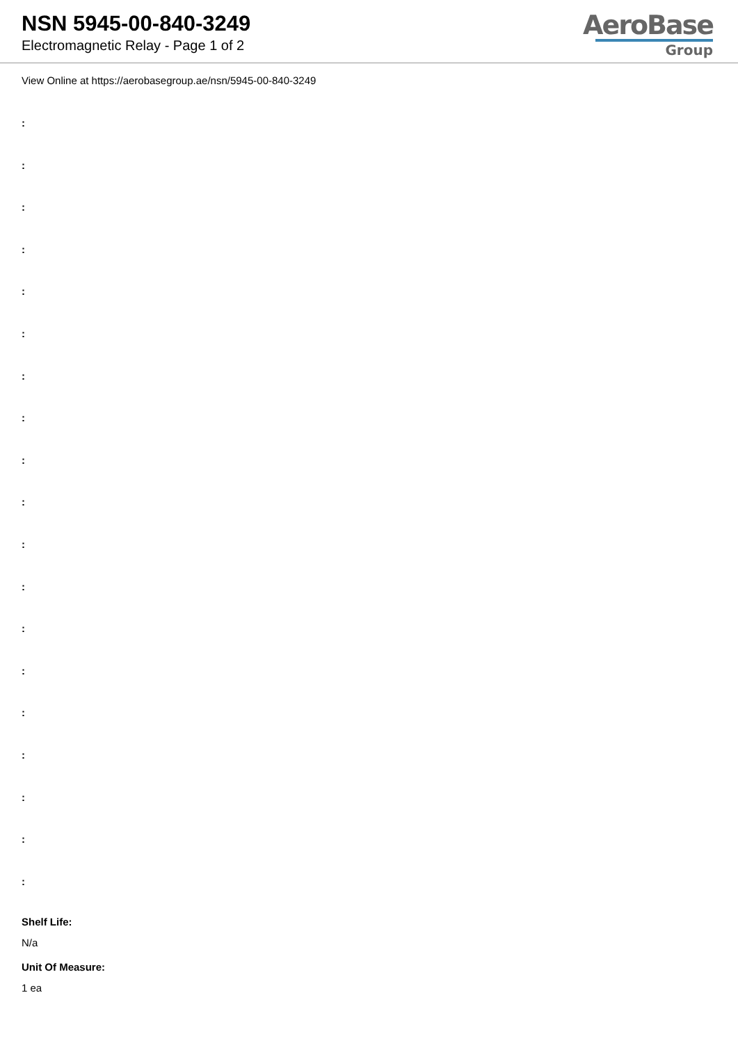NSN 5945-00-840-3249
Electromagnetic Relay - Page 1 of 2
AeroBase
Group
View Online at https://aerobasegroup.ae/nsn/5945-00-840-3249
:
:
:
:
:
:
:
:
:
:
:
:
:
:
:
:
:
:
:
Shelf Life:
N/a
Unit Of Measure:
1 ea